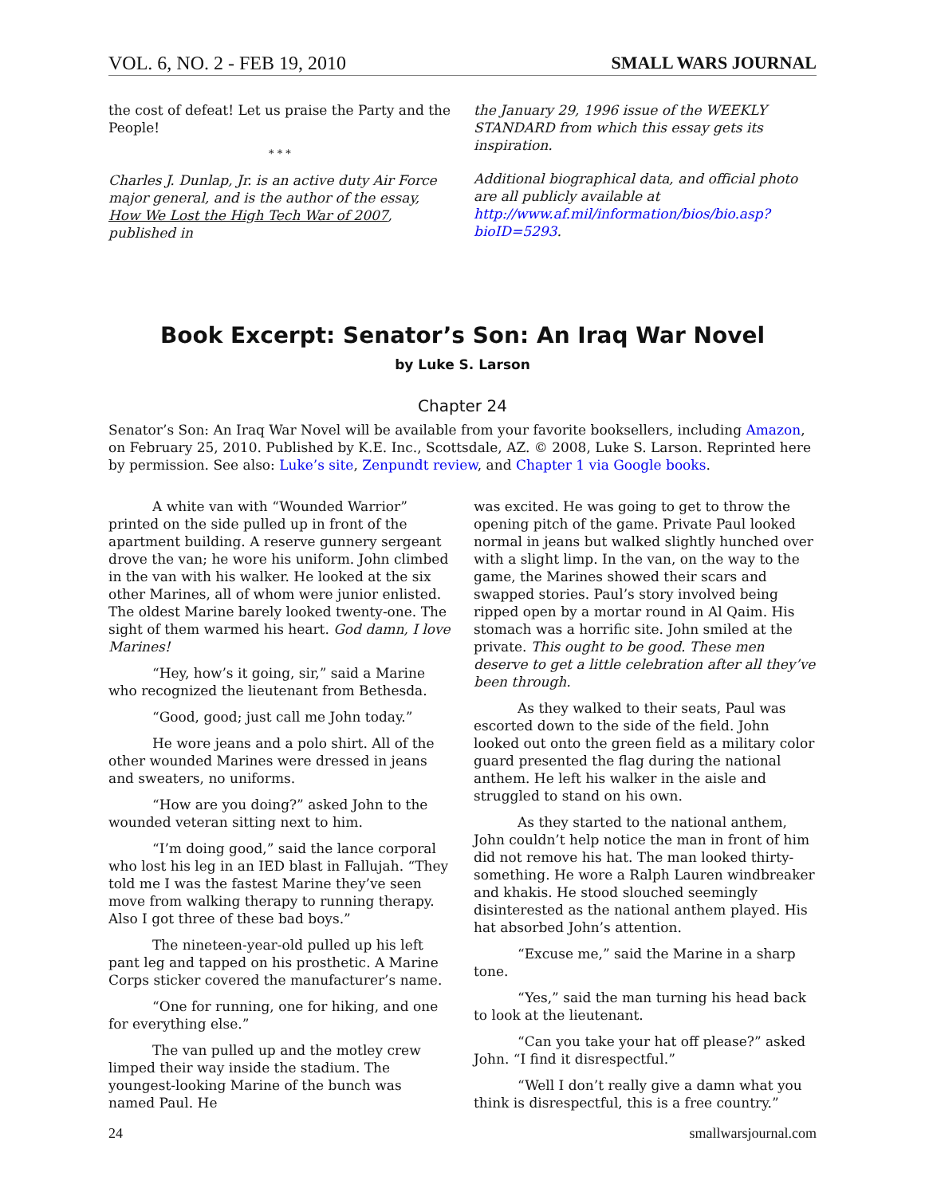VOL. 6, NO. 2 - FEB 19, 2010 SMALL WARS JOURNAL
the cost of defeat! Let us praise the Party and the People!
* * *
Charles J. Dunlap, Jr. is an active duty Air Force major general, and is the author of the essay, How We Lost the High Tech War of 2007, published in
the January 29, 1996 issue of the WEEKLY STANDARD from which this essay gets its inspiration.
Additional biographical data, and official photo are all publicly available at http://www.af.mil/information/bios/bio.asp?bioID=5293.
Book Excerpt: Senator’s Son: An Iraq War Novel
by Luke S. Larson
Chapter 24
Senator’s Son: An Iraq War Novel will be available from your favorite booksellers, including Amazon, on February 25, 2010. Published by K.E. Inc., Scottsdale, AZ. © 2008, Luke S. Larson. Reprinted here by permission. See also: Luke’s site, Zenpundt review, and Chapter 1 via Google books.
A white van with “Wounded Warrior” printed on the side pulled up in front of the apartment building. A reserve gunnery sergeant drove the van; he wore his uniform. John climbed in the van with his walker. He looked at the six other Marines, all of whom were junior enlisted. The oldest Marine barely looked twenty-one. The sight of them warmed his heart. God damn, I love Marines!
“Hey, how’s it going, sir,” said a Marine who recognized the lieutenant from Bethesda.
“Good, good; just call me John today.”
He wore jeans and a polo shirt. All of the other wounded Marines were dressed in jeans and sweaters, no uniforms.
“How are you doing?” asked John to the wounded veteran sitting next to him.
“I’m doing good,” said the lance corporal who lost his leg in an IED blast in Fallujah. “They told me I was the fastest Marine they’ve seen move from walking therapy to running therapy. Also I got three of these bad boys.”
The nineteen-year-old pulled up his left pant leg and tapped on his prosthetic. A Marine Corps sticker covered the manufacturer’s name.
“One for running, one for hiking, and one for everything else.”
The van pulled up and the motley crew limped their way inside the stadium. The youngest-looking Marine of the bunch was named Paul. He
was excited. He was going to get to throw the opening pitch of the game. Private Paul looked normal in jeans but walked slightly hunched over with a slight limp. In the van, on the way to the game, the Marines showed their scars and swapped stories. Paul’s story involved being ripped open by a mortar round in Al Qaim. His stomach was a horrific site. John smiled at the private. This ought to be good. These men deserve to get a little celebration after all they’ve been through.
As they walked to their seats, Paul was escorted down to the side of the field. John looked out onto the green field as a military color guard presented the flag during the national anthem. He left his walker in the aisle and struggled to stand on his own.
As they started to the national anthem, John couldn’t help notice the man in front of him did not remove his hat. The man looked thirty-something. He wore a Ralph Lauren windbreaker and khakis. He stood slouched seemingly disinterested as the national anthem played. His hat absorbed John’s attention.
“Excuse me,” said the Marine in a sharp tone.
“Yes,” said the man turning his head back to look at the lieutenant.
“Can you take your hat off please?” asked John. “I find it disrespectful.”
“Well I don’t really give a damn what you think is disrespectful, this is a free country.”
24 smallwarsjournal.com